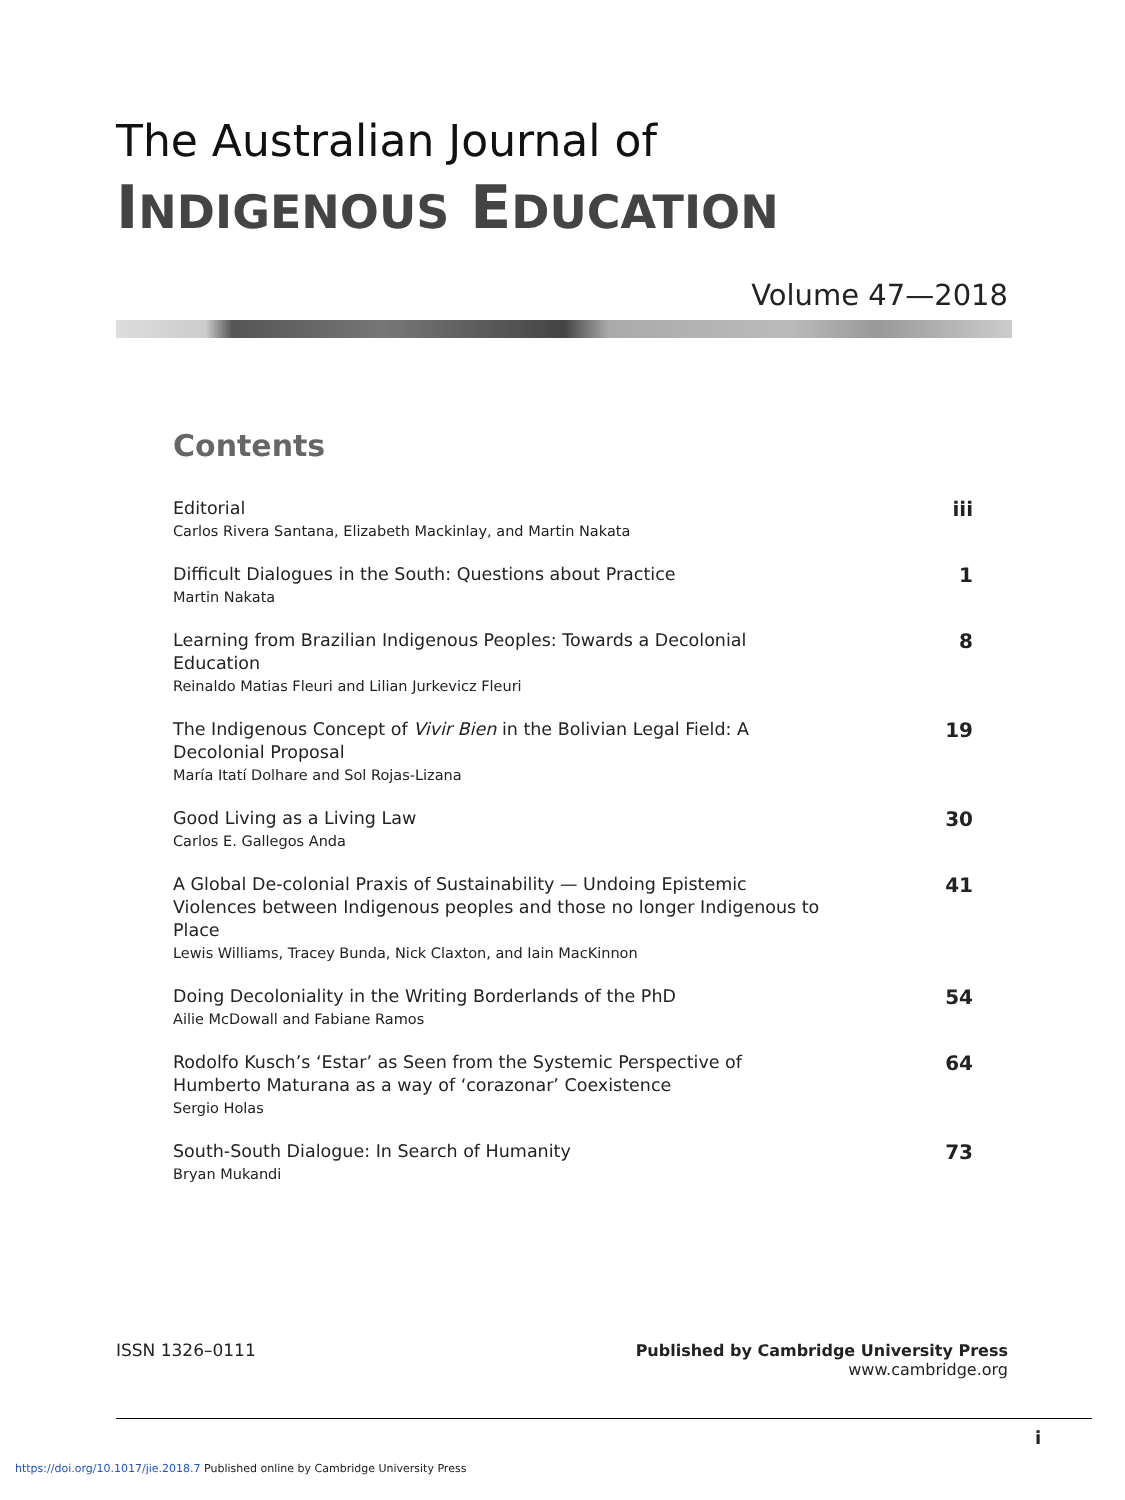The Australian Journal of
INDIGENOUS EDUCATION
Volume 47—2018
Contents
Editorial
Carlos Rivera Santana, Elizabeth Mackinlay, and Martin Nakata
iii
Difficult Dialogues in the South: Questions about Practice
Martin Nakata
1
Learning from Brazilian Indigenous Peoples: Towards a Decolonial Education
Reinaldo Matias Fleuri and Lilian Jurkevicz Fleuri
8
The Indigenous Concept of Vivir Bien in the Bolivian Legal Field: A Decolonial Proposal
María Itatí Dolhare and Sol Rojas-Lizana
19
Good Living as a Living Law
Carlos E. Gallegos Anda
30
A Global De-colonial Praxis of Sustainability — Undoing Epistemic Violences between Indigenous peoples and those no longer Indigenous to Place
Lewis Williams, Tracey Bunda, Nick Claxton, and Iain MacKinnon
41
Doing Decoloniality in the Writing Borderlands of the PhD
Ailie McDowall and Fabiane Ramos
54
Rodolfo Kusch’s ‘Estar’ as Seen from the Systemic Perspective of Humberto Maturana as a way of ‘corazonar’ Coexistence
Sergio Holas
64
South-South Dialogue: In Search of Humanity
Bryan Mukandi
73
ISSN 1326–0111
Published by Cambridge University Press
www.cambridge.org
i
https://doi.org/10.1017/jie.2018.7 Published online by Cambridge University Press